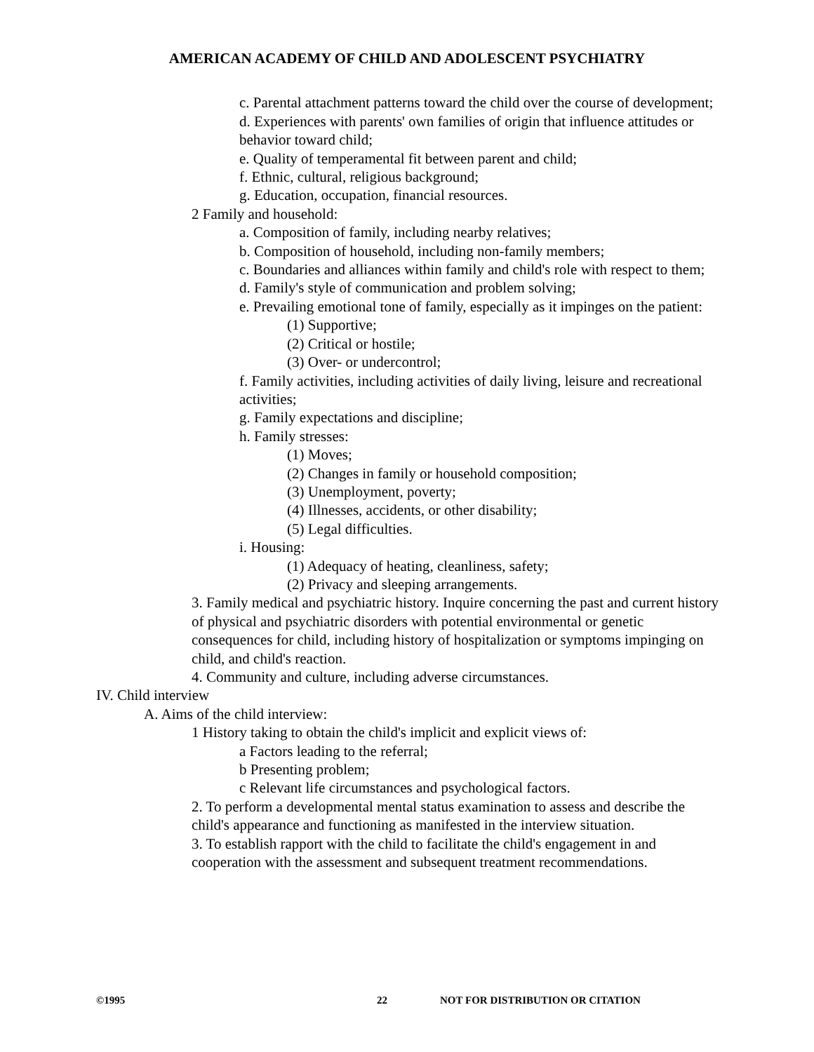AMERICAN ACADEMY OF CHILD AND ADOLESCENT PSYCHIATRY
c. Parental attachment patterns toward the child over the course of development;
d. Experiences with parents' own families of origin that influence attitudes or behavior toward child;
e. Quality of temperamental fit between parent and child;
f. Ethnic, cultural, religious background;
g. Education, occupation, financial resources.
2 Family and household:
a. Composition of family, including nearby relatives;
b. Composition of household, including non-family members;
c. Boundaries and alliances within family and child's role with respect to them;
d. Family's style of communication and problem solving;
e. Prevailing emotional tone of family, especially as it impinges on the patient:
(1) Supportive;
(2) Critical or hostile;
(3) Over- or undercontrol;
f. Family activities, including activities of daily living, leisure and recreational activities;
g. Family expectations and discipline;
h. Family stresses:
(1) Moves;
(2) Changes in family or household composition;
(3) Unemployment, poverty;
(4) Illnesses, accidents, or other disability;
(5) Legal difficulties.
i. Housing:
(1) Adequacy of heating, cleanliness, safety;
(2) Privacy and sleeping arrangements.
3. Family medical and psychiatric history. Inquire concerning the past and current history of physical and psychiatric disorders with potential environmental or genetic consequences for child, including history of hospitalization or symptoms impinging on child, and child's reaction.
4. Community and culture, including adverse circumstances.
IV. Child interview
A. Aims of the child interview:
1 History taking to obtain the child's implicit and explicit views of:
a Factors leading to the referral;
b Presenting problem;
c Relevant life circumstances and psychological factors.
2. To perform a developmental mental status examination to assess and describe the child's appearance and functioning as manifested in the interview situation.
3. To establish rapport with the child to facilitate the child's engagement in and cooperation with the assessment and subsequent treatment recommendations.
©1995 22 NOT FOR DISTRIBUTION OR CITATION